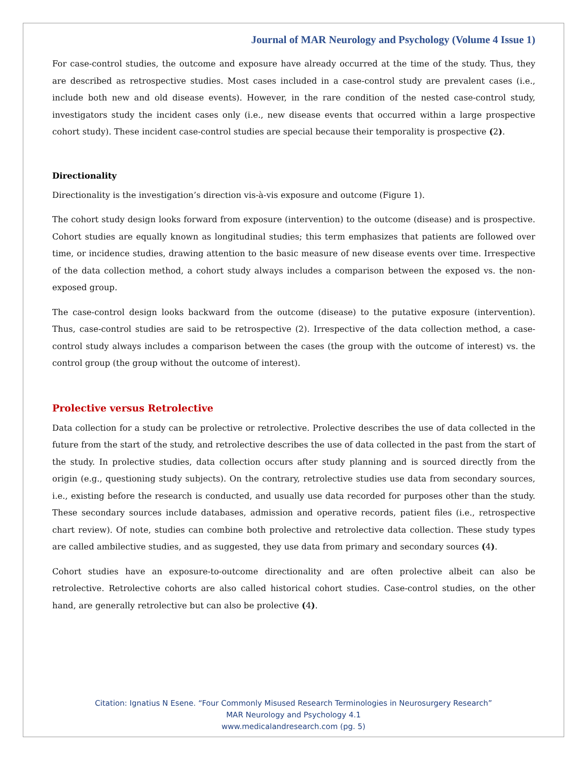Journal of MAR Neurology and Psychology (Volume 4 Issue 1)
For case-control studies, the outcome and exposure have already occurred at the time of the study. Thus, they are described as retrospective studies. Most cases included in a case-control study are prevalent cases (i.e., include both new and old disease events). However, in the rare condition of the nested case-control study, investigators study the incident cases only (i.e., new disease events that occurred within a large prospective cohort study). These incident case-control studies are special because their temporality is prospective (2).
Directionality
Directionality is the investigation’s direction vis-à-vis exposure and outcome (Figure 1).
The cohort study design looks forward from exposure (intervention) to the outcome (disease) and is prospective. Cohort studies are equally known as longitudinal studies; this term emphasizes that patients are followed over time, or incidence studies, drawing attention to the basic measure of new disease events over time. Irrespective of the data collection method, a cohort study always includes a comparison between the exposed vs. the non-exposed group.
The case-control design looks backward from the outcome (disease) to the putative exposure (intervention). Thus, case-control studies are said to be retrospective (2). Irrespective of the data collection method, a case-control study always includes a comparison between the cases (the group with the outcome of interest) vs. the control group (the group without the outcome of interest).
Prolective versus Retrolective
Data collection for a study can be prolective or retrolective. Prolective describes the use of data collected in the future from the start of the study, and retrolective describes the use of data collected in the past from the start of the study. In prolective studies, data collection occurs after study planning and is sourced directly from the origin (e.g., questioning study subjects). On the contrary, retrolective studies use data from secondary sources, i.e., existing before the research is conducted, and usually use data recorded for purposes other than the study. These secondary sources include databases, admission and operative records, patient files (i.e., retrospective chart review). Of note, studies can combine both prolective and retrolective data collection. These study types are called ambilective studies, and as suggested, they use data from primary and secondary sources (4).
Cohort studies have an exposure-to-outcome directionality and are often prolective albeit can also be retrolective. Retrolective cohorts are also called historical cohort studies. Case-control studies, on the other hand, are generally retrolective but can also be prolective (4).
Citation: Ignatius N Esene. “Four Commonly Misused Research Terminologies in Neurosurgery Research”
MAR Neurology and Psychology 4.1
www.medicalandresearch.com (pg. 5)